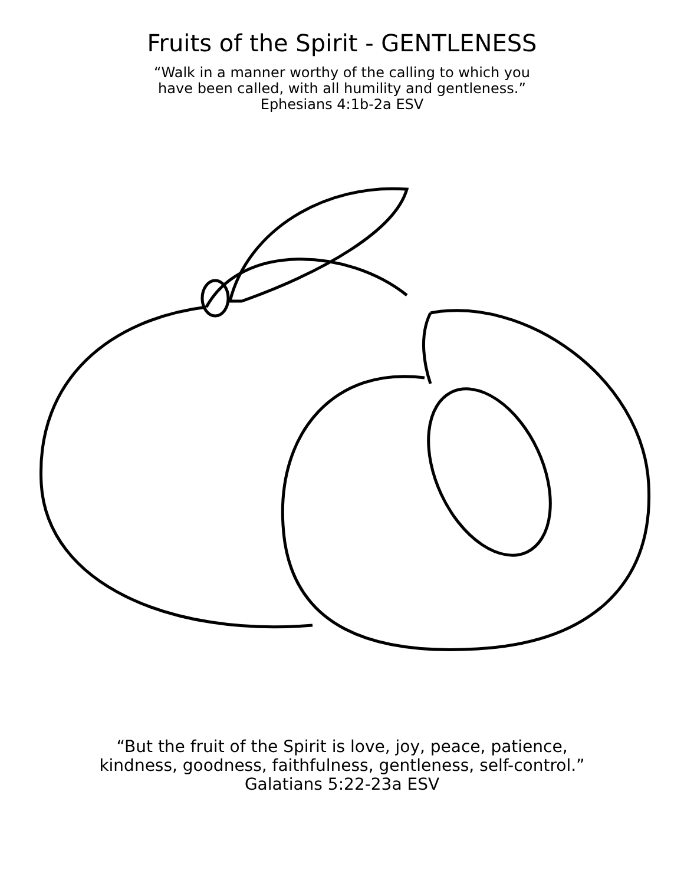Fruits of the Spirit - GENTLENESS
“Walk in a manner worthy of the calling to which you
have been called, with all humility and gentleness.”
Ephesians 4:1b-2a ESV
“But the fruit of the Spirit is love, joy, peace, patience,
kindness, goodness, faithfulness, gentleness, self-control.”
Galatians 5:22-23a ESV